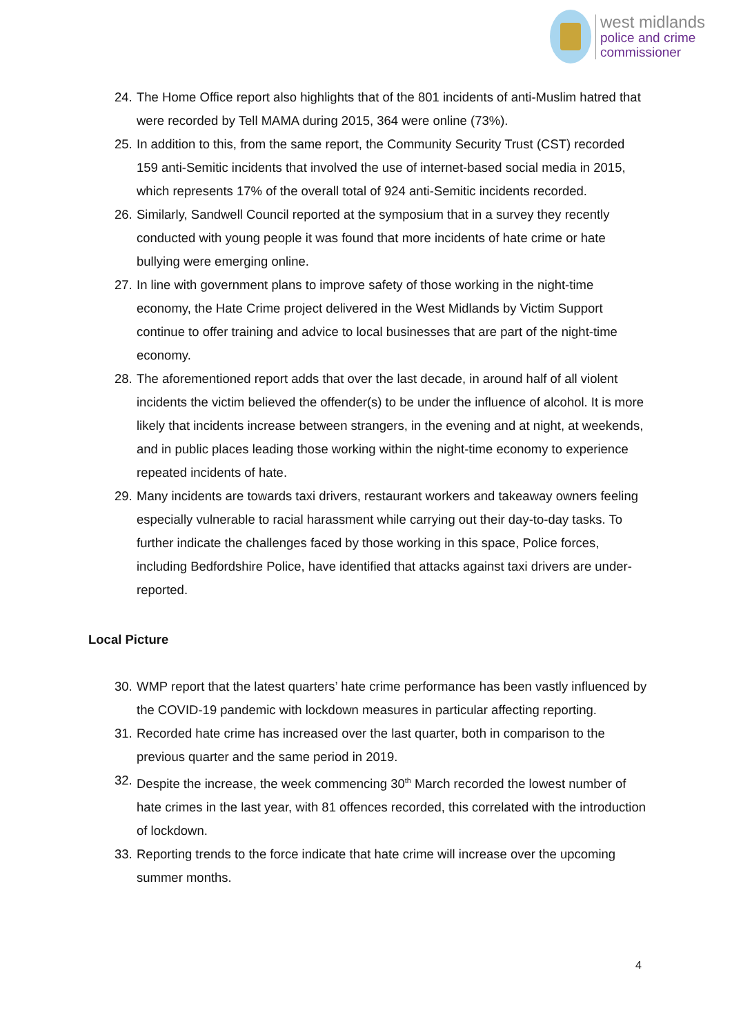west midlands
police and crime
commissioner
24. The Home Office report also highlights that of the 801 incidents of anti-Muslim hatred that were recorded by Tell MAMA during 2015, 364 were online (73%).
25. In addition to this, from the same report, the Community Security Trust (CST) recorded 159 anti-Semitic incidents that involved the use of internet-based social media in 2015, which represents 17% of the overall total of 924 anti-Semitic incidents recorded.
26. Similarly, Sandwell Council reported at the symposium that in a survey they recently conducted with young people it was found that more incidents of hate crime or hate bullying were emerging online.
27. In line with government plans to improve safety of those working in the night-time economy, the Hate Crime project delivered in the West Midlands by Victim Support continue to offer training and advice to local businesses that are part of the night-time economy.
28. The aforementioned report adds that over the last decade, in around half of all violent incidents the victim believed the offender(s) to be under the influence of alcohol. It is more likely that incidents increase between strangers, in the evening and at night, at weekends, and in public places leading those working within the night-time economy to experience repeated incidents of hate.
29. Many incidents are towards taxi drivers, restaurant workers and takeaway owners feeling especially vulnerable to racial harassment while carrying out their day-to-day tasks. To further indicate the challenges faced by those working in this space, Police forces, including Bedfordshire Police, have identified that attacks against taxi drivers are under-reported.
Local Picture
30. WMP report that the latest quarters’ hate crime performance has been vastly influenced by the COVID-19 pandemic with lockdown measures in particular affecting reporting.
31. Recorded hate crime has increased over the last quarter, both in comparison to the previous quarter and the same period in 2019.
32. Despite the increase, the week commencing 30<sup>th</sup> March recorded the lowest number of hate crimes in the last year, with 81 offences recorded, this correlated with the introduction of lockdown.
33. Reporting trends to the force indicate that hate crime will increase over the upcoming summer months.
4